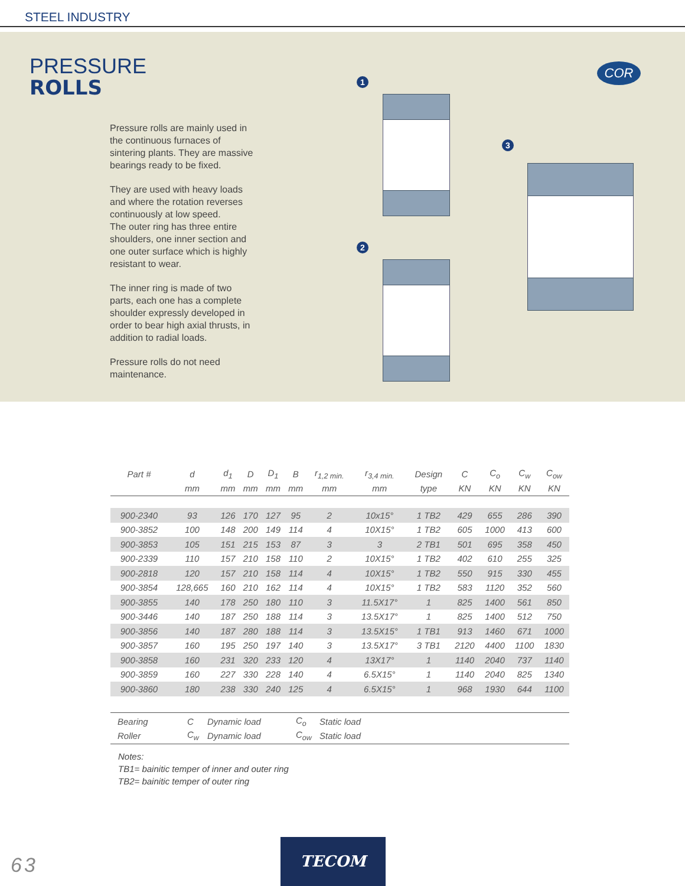STEEL INDUSTRY
PRESSURE
ROLLS
Pressure rolls are mainly used in the continuous furnaces of sintering plants. They are massive bearings ready to be fixed.
They are used with heavy loads and where the rotation reverses continuously at low speed.
The outer ring has three entire shoulders, one inner section and one outer surface which is highly resistant to wear.
The inner ring is made of two parts, each one has a complete shoulder expressly developed in order to bear high axial thrusts, in addition to radial loads.
Pressure rolls do not need maintenance.
COR
1
2
3
| Part # | d | d<sub>1</sub> | D | D<sub>1</sub> | B | r<sub>1,2 min.</sub> | r<sub>3,4 min.</sub> | Design | C | C<sub>o</sub> | C<sub>w</sub> | C<sub>ow</sub> |
| --- | --- | --- | --- | --- | --- | --- | --- | --- | --- | --- | --- | --- |
| | mm | mm | mm | mm | mm | mm | mm | type | KN | KN | KN | KN |
| 900-2340 | 93 | 126 | 170 | 127 | 95 | 2 | 10x15° | 1 TB2 | 429 | 655 | 286 | 390 |
| 900-3852 | 100 | 148 | 200 | 149 | 114 | 4 | 10X15° | 1 TB2 | 605 | 1000 | 413 | 600 |
| 900-3853 | 105 | 151 | 215 | 153 | 87 | 3 | 3 | 2 TB1 | 501 | 695 | 358 | 450 |
| 900-2339 | 110 | 157 | 210 | 158 | 110 | 2 | 10X15° | 1 TB2 | 402 | 610 | 255 | 325 |
| 900-2818 | 120 | 157 | 210 | 158 | 114 | 4 | 10X15° | 1 TB2 | 550 | 915 | 330 | 455 |
| 900-3854 | 128,665 | 160 | 210 | 162 | 114 | 4 | 10X15° | 1 TB2 | 583 | 1120 | 352 | 560 |
| 900-3855 | 140 | 178 | 250 | 180 | 110 | 3 | 11.5X17° | 1 | 825 | 1400 | 561 | 850 |
| 900-3446 | 140 | 187 | 250 | 188 | 114 | 3 | 13.5X17° | 1 | 825 | 1400 | 512 | 750 |
| 900-3856 | 140 | 187 | 280 | 188 | 114 | 3 | 13.5X15° | 1 TB1 | 913 | 1460 | 671 | 1000 |
| 900-3857 | 160 | 195 | 250 | 197 | 140 | 3 | 13.5X17° | 3 TB1 | 2120 | 4400 | 1100 | 1830 |
| 900-3858 | 160 | 231 | 320 | 233 | 120 | 4 | 13X17° | 1 | 1140 | 2040 | 737 | 1140 |
| 900-3859 | 160 | 227 | 330 | 228 | 140 | 4 | 6.5X15° | 1 | 1140 | 2040 | 825 | 1340 |
| 900-3860 | 180 | 238 | 330 | 240 | 125 | 4 | 6.5X15° | 1 | 968 | 1930 | 644 | 1100 |
Bearing C Dynamic load C<sub>o</sub> Static load
Roller C<sub>w</sub> Dynamic load C<sub>ow</sub> Static load
Notes:
TB1= bainitic temper of inner and outer ring
TB2= bainitic temper of outer ring
63
TECOM